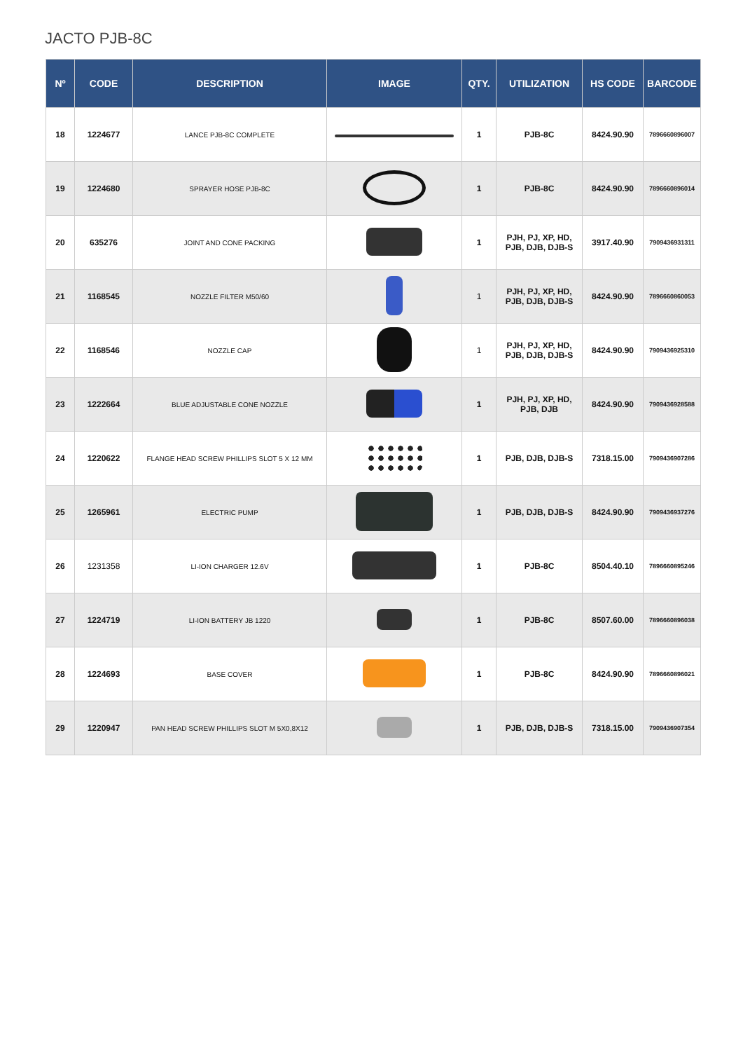JACTO PJB-8C
| Nº | CODE | DESCRIPTION | IMAGE | QTY. | UTILIZATION | HS CODE | BARCODE |
| --- | --- | --- | --- | --- | --- | --- | --- |
| 18 | 1224677 | LANCE PJB-8C COMPLETE | | 1 | PJB-8C | 8424.90.90 | 7896660896007 |
| 19 | 1224680 | SPRAYER HOSE PJB-8C | | 1 | PJB-8C | 8424.90.90 | 7896660896014 |
| 20 | 635276 | JOINT AND CONE PACKING | | 1 | PJH, PJ, XP, HD, PJB, DJB, DJB-S | 3917.40.90 | 7909436931311 |
| 21 | 1168545 | NOZZLE FILTER M50/60 | | 1 | PJH, PJ, XP, HD, PJB, DJB, DJB-S | 8424.90.90 | 7896660860053 |
| 22 | 1168546 | NOZZLE CAP | | 1 | PJH, PJ, XP, HD, PJB, DJB, DJB-S | 8424.90.90 | 7909436925310 |
| 23 | 1222664 | BLUE ADJUSTABLE CONE NOZZLE | | 1 | PJH, PJ, XP, HD, PJB, DJB | 8424.90.90 | 7909436928588 |
| 24 | 1220622 | FLANGE HEAD SCREW PHILLIPS SLOT 5 X 12 MM | | 1 | PJB, DJB, DJB-S | 7318.15.00 | 7909436907286 |
| 25 | 1265961 | ELECTRIC PUMP | | 1 | PJB, DJB, DJB-S | 8424.90.90 | 7909436937276 |
| 26 | 1231358 | LI-ION CHARGER 12.6V | | 1 | PJB-8C | 8504.40.10 | 7896660895246 |
| 27 | 1224719 | LI-ION BATTERY JB 1220 | | 1 | PJB-8C | 8507.60.00 | 7896660896038 |
| 28 | 1224693 | BASE COVER | | 1 | PJB-8C | 8424.90.90 | 7896660896021 |
| 29 | 1220947 | PAN HEAD SCREW PHILLIPS SLOT M 5X0,8X12 | | 1 | PJB, DJB, DJB-S | 7318.15.00 | 7909436907354 |